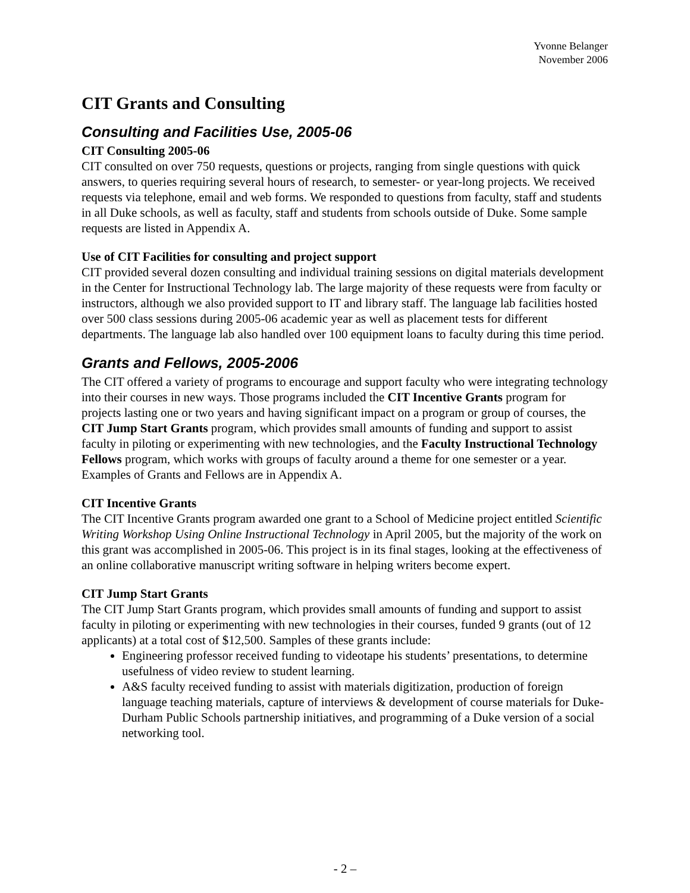Yvonne Belanger
November 2006
CIT Grants and Consulting
Consulting and Facilities Use, 2005-06
CIT Consulting 2005-06
CIT consulted on over 750 requests, questions or projects, ranging from single questions with quick answers, to queries requiring several hours of research, to semester- or year-long projects. We received requests via telephone, email and web forms. We responded to questions from faculty, staff and students in all Duke schools, as well as faculty, staff and students from schools outside of Duke. Some sample requests are listed in Appendix A.
Use of CIT Facilities for consulting and project support
CIT provided several dozen consulting and individual training sessions on digital materials development in the Center for Instructional Technology lab. The large majority of these requests were from faculty or instructors, although we also provided support to IT and library staff. The language lab facilities hosted over 500 class sessions during 2005-06 academic year as well as placement tests for different departments. The language lab also handled over 100 equipment loans to faculty during this time period.
Grants and Fellows, 2005-2006
The CIT offered a variety of programs to encourage and support faculty who were integrating technology into their courses in new ways. Those programs included the CIT Incentive Grants program for projects lasting one or two years and having significant impact on a program or group of courses, the CIT Jump Start Grants program, which provides small amounts of funding and support to assist faculty in piloting or experimenting with new technologies, and the Faculty Instructional Technology Fellows program, which works with groups of faculty around a theme for one semester or a year. Examples of Grants and Fellows are in Appendix A.
CIT Incentive Grants
The CIT Incentive Grants program awarded one grant to a School of Medicine project entitled Scientific Writing Workshop Using Online Instructional Technology in April 2005, but the majority of the work on this grant was accomplished in 2005-06. This project is in its final stages, looking at the effectiveness of an online collaborative manuscript writing software in helping writers become expert.
CIT Jump Start Grants
The CIT Jump Start Grants program, which provides small amounts of funding and support to assist faculty in piloting or experimenting with new technologies in their courses, funded 9 grants (out of 12 applicants) at a total cost of $12,500. Samples of these grants include:
Engineering professor received funding to videotape his students’ presentations, to determine usefulness of video review to student learning.
A&S faculty received funding to assist with materials digitization, production of foreign language teaching materials, capture of interviews & development of course materials for Duke-Durham Public Schools partnership initiatives, and programming of a Duke version of a social networking tool.
- 2 –